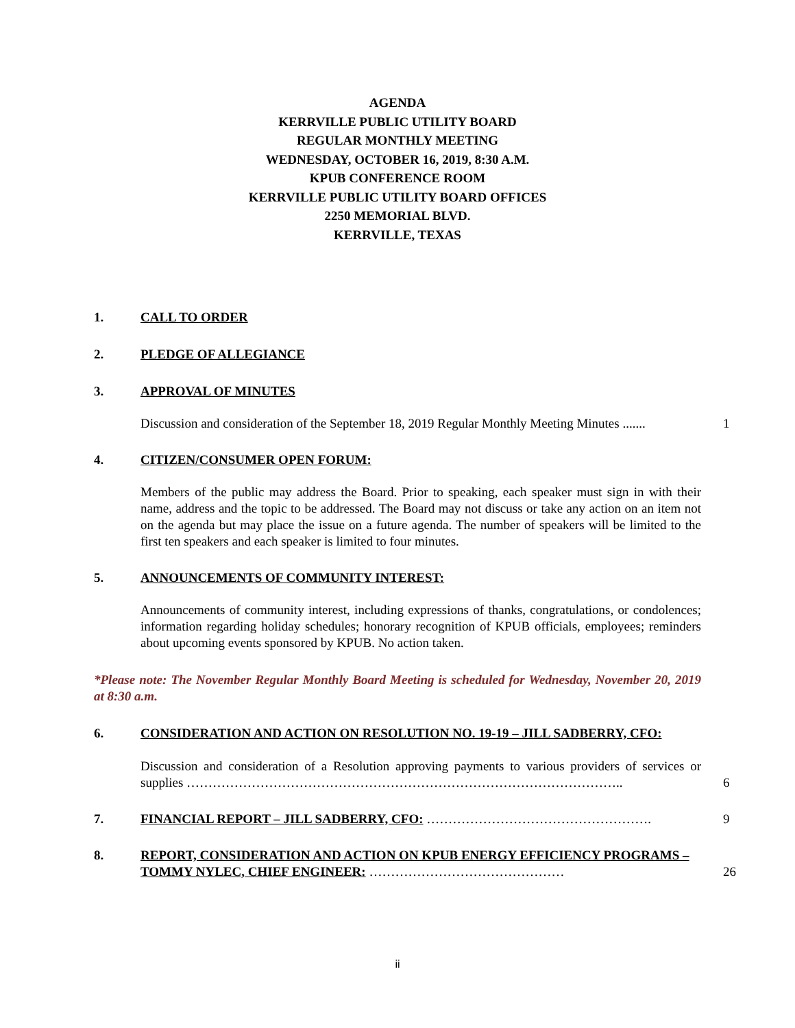AGENDA
KERRVILLE PUBLIC UTILITY BOARD
REGULAR MONTHLY MEETING
WEDNESDAY, OCTOBER 16, 2019, 8:30 A.M.
KPUB CONFERENCE ROOM
KERRVILLE PUBLIC UTILITY BOARD OFFICES
2250 MEMORIAL BLVD.
KERRVILLE, TEXAS
1. CALL TO ORDER
2. PLEDGE OF ALLEGIANCE
3. APPROVAL OF MINUTES
Discussion and consideration of the September 18, 2019 Regular Monthly Meeting Minutes .......
1
4. CITIZEN/CONSUMER OPEN FORUM:
Members of the public may address the Board. Prior to speaking, each speaker must sign in with their name, address and the topic to be addressed. The Board may not discuss or take any action on an item not on the agenda but may place the issue on a future agenda. The number of speakers will be limited to the first ten speakers and each speaker is limited to four minutes.
5. ANNOUNCEMENTS OF COMMUNITY INTEREST:
Announcements of community interest, including expressions of thanks, congratulations, or condolences; information regarding holiday schedules; honorary recognition of KPUB officials, employees; reminders about upcoming events sponsored by KPUB. No action taken.
*Please note: The November Regular Monthly Board Meeting is scheduled for Wednesday, November 20, 2019 at 8:30 a.m.
6. CONSIDERATION AND ACTION ON RESOLUTION NO. 19-19 – JILL SADBERRY, CFO:
Discussion and consideration of a Resolution approving payments to various providers of services or supplies ………………………………………………………………………………………..
6
7. FINANCIAL REPORT – JILL SADBERRY, CFO: ……………………………………………. 9
8. REPORT, CONSIDERATION AND ACTION ON KPUB ENERGY EFFICIENCY PROGRAMS – TOMMY NYLEC, CHIEF ENGINEER: ………………………………………
26
ii